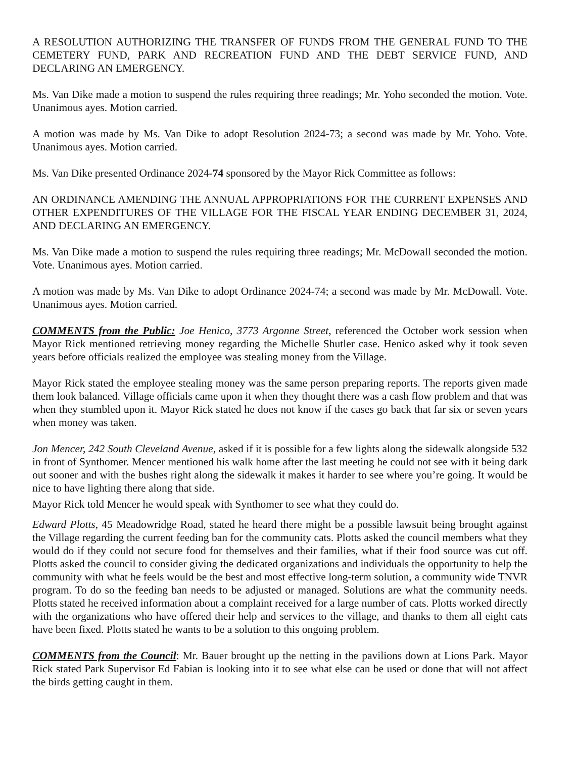A RESOLUTION AUTHORIZING THE TRANSFER OF FUNDS FROM THE GENERAL FUND TO THE CEMETERY FUND, PARK AND RECREATION FUND AND THE DEBT SERVICE FUND, AND DECLARING AN EMERGENCY.
Ms. Van Dike made a motion to suspend the rules requiring three readings; Mr. Yoho seconded the motion. Vote. Unanimous ayes. Motion carried.
A motion was made by Ms. Van Dike to adopt Resolution 2024-73; a second was made by Mr. Yoho. Vote. Unanimous ayes. Motion carried.
Ms. Van Dike presented Ordinance 2024-74 sponsored by the Mayor Rick Committee as follows:
AN ORDINANCE AMENDING THE ANNUAL APPROPRIATIONS FOR THE CURRENT EXPENSES AND OTHER EXPENDITURES OF THE VILLAGE FOR THE FISCAL YEAR ENDING DECEMBER 31, 2024, AND DECLARING AN EMERGENCY.
Ms. Van Dike made a motion to suspend the rules requiring three readings; Mr. McDowall seconded the motion. Vote. Unanimous ayes. Motion carried.
A motion was made by Ms. Van Dike to adopt Ordinance 2024-74; a second was made by Mr. McDowall. Vote. Unanimous ayes. Motion carried.
COMMENTS from the Public: Joe Henico, 3773 Argonne Street, referenced the October work session when Mayor Rick mentioned retrieving money regarding the Michelle Shutler case. Henico asked why it took seven years before officials realized the employee was stealing money from the Village.
Mayor Rick stated the employee stealing money was the same person preparing reports. The reports given made them look balanced. Village officials came upon it when they thought there was a cash flow problem and that was when they stumbled upon it. Mayor Rick stated he does not know if the cases go back that far six or seven years when money was taken.
Jon Mencer, 242 South Cleveland Avenue, asked if it is possible for a few lights along the sidewalk alongside 532 in front of Synthomer. Mencer mentioned his walk home after the last meeting he could not see with it being dark out sooner and with the bushes right along the sidewalk it makes it harder to see where you’re going. It would be nice to have lighting there along that side.
Mayor Rick told Mencer he would speak with Synthomer to see what they could do.
Edward Plotts, 45 Meadowridge Road, stated he heard there might be a possible lawsuit being brought against the Village regarding the current feeding ban for the community cats. Plotts asked the council members what they would do if they could not secure food for themselves and their families, what if their food source was cut off. Plotts asked the council to consider giving the dedicated organizations and individuals the opportunity to help the community with what he feels would be the best and most effective long-term solution, a community wide TNVR program. To do so the feeding ban needs to be adjusted or managed. Solutions are what the community needs. Plotts stated he received information about a complaint received for a large number of cats. Plotts worked directly with the organizations who have offered their help and services to the village, and thanks to them all eight cats have been fixed. Plotts stated he wants to be a solution to this ongoing problem.
COMMENTS from the Council: Mr. Bauer brought up the netting in the pavilions down at Lions Park. Mayor Rick stated Park Supervisor Ed Fabian is looking into it to see what else can be used or done that will not affect the birds getting caught in them.